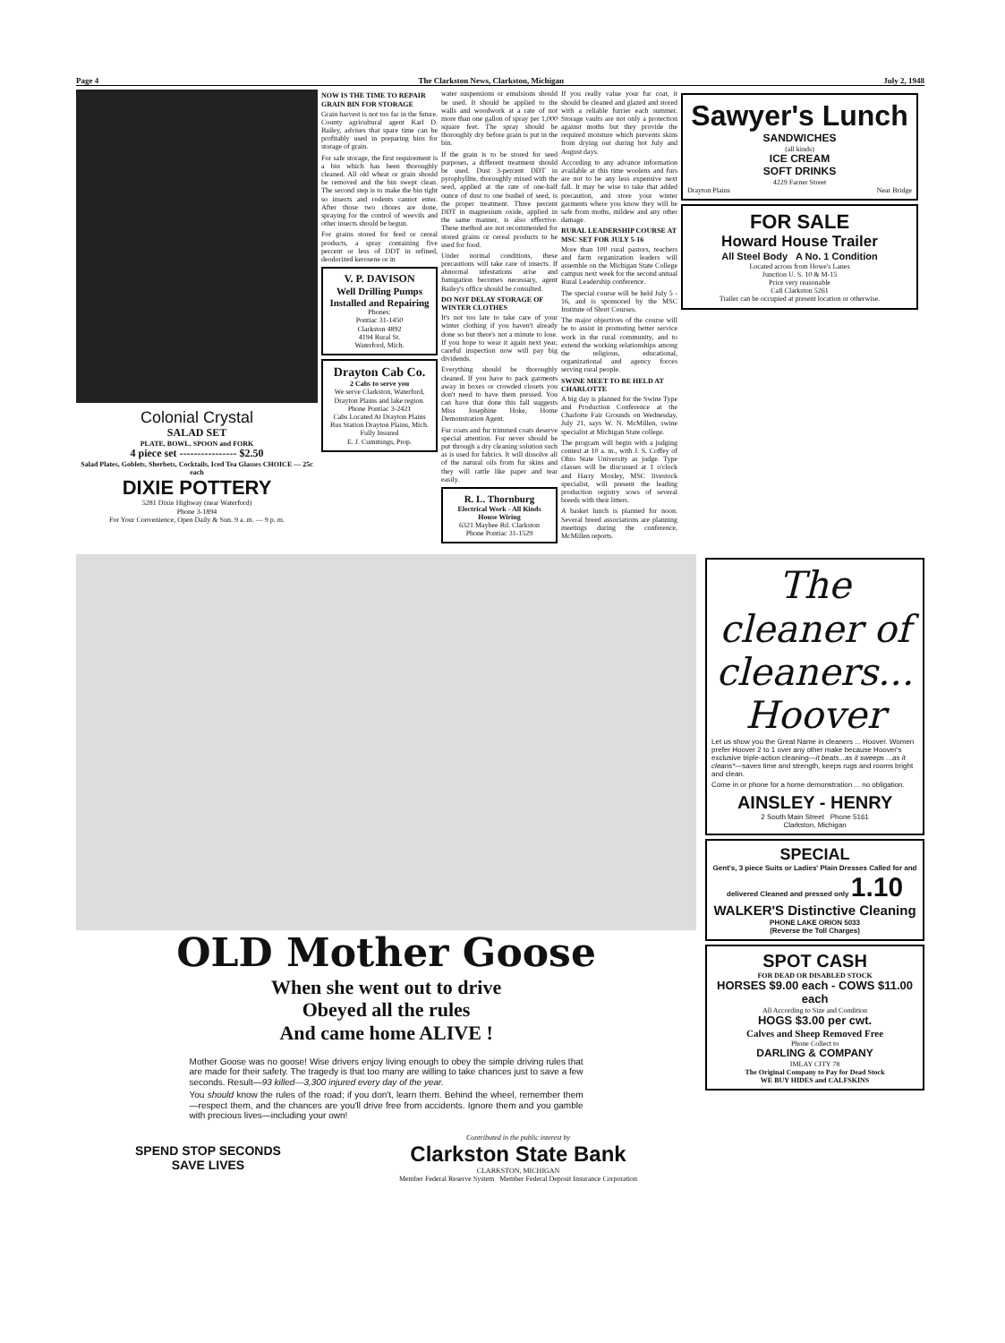Page 4 The Clarkston News, Clarkston, Michigan July 2, 1948
Colonial Crystal
SALAD SET
PLATE, BOWL, SPOON and FORK
4 piece set ---------------- $2.50
Salad Plates, Goblets, Sherbets, Cocktails, Iced Tea Glasses CHOICE — 25c each
DIXIE POTTERY
5281 Dixie Highway (near Waterford)
Phone 3-1894
For Your Convenience, Open Daily & Sun. 9 a. m. — 9 p. m.
NOW IS THE TIME TO REPAIR GRAIN BIN FOR STORAGE
Grain harvest is not too far in the future. County agricultural agent Karl D. Bailey, advises that spare time can be profitably used in preparing bins for storage of grain.
For safe storage, the first requirement is a bin which has been thoroughly cleaned. All old wheat or grain should be removed and the bin swept clean. The second step is to make the bin tight so insects and rodents cannot enter. After those two chores are done, spraying for the control of weevils and other insects should be begun.
For grains stored for feed or cereal products, a spray containing five percent or less of DDT in refined, deodorized kerosene or in
V. P. DAVISON
Well Drilling Pumps Installed and Repairing
Phones:
Pontiac 31-1450
Clarkston 4892
4194 Rural St.
Waterford, Mich.
Drayton Cab Co.
2 Cabs to serve you
We serve Clarkston, Waterford, Drayton Plains and lake region.
Phone Pontiac 3-2421
Cabs Located At Drayton Plains Bus Station Drayton Plains, Mich.
Fully Insured
E. J. Cummings, Prop.
water suspensions or emulsions should be used. It should be applied to the walls and woodwork at a rate of not more than one gallon of spray per 1,000 square feet. The spray should be thoroughly dry before grain is put in the bin.
If the grain is to be stored for seed purposes, a different treatment should be used. Dust 3-percent DDT in pyrophyllite, thoroughly mixed with the seed, applied at the rate of one-half ounce of dust to one bushel of seed, is the proper treatment. Three percent DDT in magnesium oxide, applied in the same manner, is also effective. These method are not recommended for stored grains or cereal products to be used for food.
Under normal conditions, these precautions will take care of insects. If abnormal infestations arise and fumigation becomes necessary, agent Bailey's office should be consulted.
DO NOT DELAY STORAGE OF WINTER CLOTHES
It's not too late to take care of your winter clothing if you haven't already done so but there's not a minute to lose. If you hope to wear it again next year, careful inspection now will pay big dividends.
Everything should be thoroughly cleaned. If you have to pack garments away in boxes or crowded closets you don't need to have them pressed. You can have that done this fall suggests Miss Josephine Hoke, Home Demonstration Agent.
Fur coats and fur trimmed coats deserve special attention. Fur never should be put through a dry cleaning solution such as is used for fabrics. It will dissolve all of the natural oils from fur skins and they will rattle like paper and tear easily.
R. L. Thornburg
Electrical Work - All Kinds House Wiring
6321 Maybee Rd. Clarkston
Phone Pontiac 31-1529
If you really value your fur coat, it should be cleaned and glazed and stored with a reliable furrier each summer. Storage vaults are not only a protection against moths but they provide the required moisture which prevents skins from drying out during hot July and August days.
According to any advance information available at this time woolens and furs are not to be any less expensive next fall. It may be wise to take that added precaution, and store your winter garments where you know they will be safe from moths, mildew and any other damage.
RURAL LEADERSHIP COURSE AT MSC SET FOR JULY 5-16
More than 100 rural pastors, teachers and farm organization leaders will assemble on the Michigan State College campus next week for the second annual Rural Leadership conference.
The special course will be held July 5 - 16, and is sponsored by the MSC Institute of Short Courses.
The major objectives of the course will be to assist in promoting better service work in the rural community, and to extend the working relationships among the religious, educational, organizational and agency forces serving rural people.
SWINE MEET TO BE HELD AT CHARLOTTE
A big day is planned for the Swine Type and Production Conference at the Charlotte Fair Grounds on Wednesday, July 21, says W. N. McMillen, swine specialist at Michigan State college.
The program will begin with a judging contest at 10 a. m., with J. S. Coffey of Ohio State University as judge. Type classes will be discussed at 1 o'clock and Harry Moxley, MSC livestock specialist, will present the leading production registry sows of several breeds with their litters.
A basket lunch is planned for noon. Several breed associations are planning meetings during the conference, McMillen reports.
Sawyer's Lunch
SANDWICHES
(all kinds)
ICE CREAM
SOFT DRINKS
4229 Farner Street
Drayton Plains Near Bridge
FOR SALE
Howard House Trailer
All Steel Body A No. 1 Condition
Located across from Howe's Lanes
Junction U. S. 10 & M-15
Price very reasonable
Call Clarkston 5261
Trailer can be occupied at present location or otherwise.
OLD Mother Goose
When she went out to drive
Obeyed all the rules
And came home ALIVE !
Mother Goose was no goose! Wise drivers enjoy living enough to obey the simple driving rules that are made for their safety. The tragedy is that too many are willing to take chances just to save a few seconds. Result—93 killed—3,300 injured every day of the year.
You should know the rules of the road; if you don't, learn them. Behind the wheel, remember them—respect them, and the chances are you'll drive free from accidents. Ignore them and you gamble with precious lives—including your own!
SPEND STOP SECONDS
SAVE LIVES
Contributed in the public interest by
Clarkston State Bank
CLARKSTON, MICHIGAN
Member Federal Reserve System Member Federal Deposit Insurance Corporation
The cleaner of cleaners... Hoover
Let us show you the Great Name in cleaners ... Hoover. Women prefer Hoover 2 to 1 over any other make because Hoover's exclusive triple-action cleaning—it beats...as it sweeps ...as it cleans*—saves time and strength, keeps rugs and rooms bright and clean.
Come in or phone for a home demonstration ... no obligation.
AINSLEY - HENRY
2 South Main Street Phone 5161
Clarkston, Michigan
SPECIAL
Gent's, 3 piece Suits or Ladies' Plain Dresses Called for and delivered Cleaned and pressed only 1.10
WALKER'S Distinctive Cleaning
PHONE LAKE ORION 5033
(Reverse the Toll Charges)
SPOT CASH
FOR DEAD OR DISABLED STOCK
HORSES $9.00 each - COWS $11.00 each
All According to Size and Condition
HOGS $3.00 per cwt.
Calves and Sheep Removed Free
Phone Collect to
DARLING & COMPANY
IMLAY CITY 78
The Original Company to Pay for Dead Stock
WE BUY HIDES and CALFSKINS